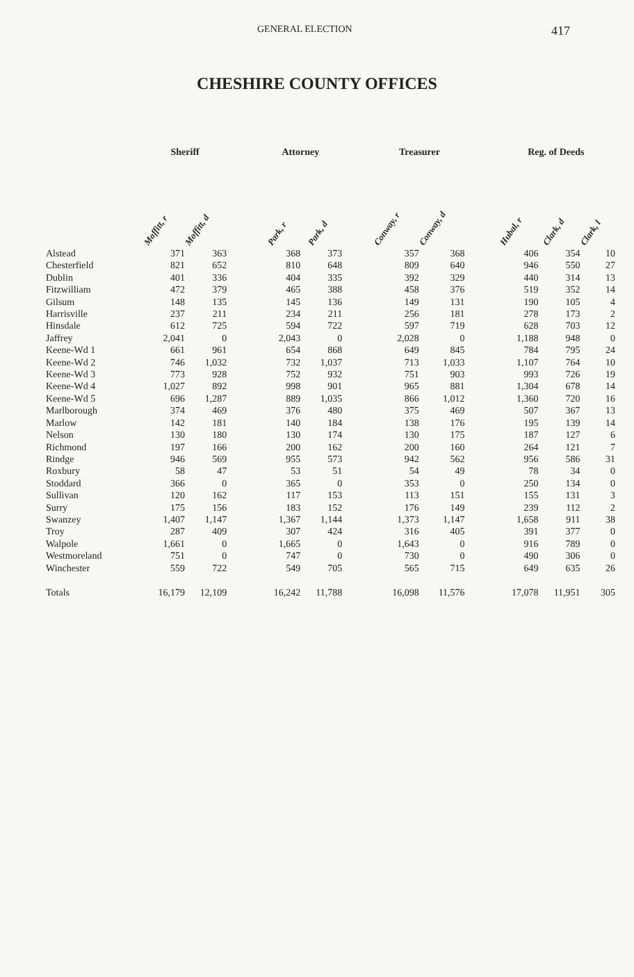GENERAL ELECTION 417
CHESHIRE COUNTY OFFICES
| | Sheriff | | | Attorney | | | Treasurer | | | Reg. of Deeds | | |
| --- | --- | --- | --- | --- | --- | --- | --- | --- | --- | --- | --- | --- |
| | Moffitt, r | Moffitt, d | | Park, r | Park, d | | Conway, r | Conway, d | | Hubal, r | Clark, d | Clark, l |
| Alstead | 371 | 363 | | 368 | 373 | | 357 | 368 | | 406 | 354 | 10 |
| Chesterfield | 821 | 652 | | 810 | 648 | | 809 | 640 | | 946 | 550 | 27 |
| Dublin | 401 | 336 | | 404 | 335 | | 392 | 329 | | 440 | 314 | 13 |
| Fitzwilliam | 472 | 379 | | 465 | 388 | | 458 | 376 | | 519 | 352 | 14 |
| Gilsum | 148 | 135 | | 145 | 136 | | 149 | 131 | | 190 | 105 | 4 |
| Harrisville | 237 | 211 | | 234 | 211 | | 256 | 181 | | 278 | 173 | 2 |
| Hinsdale | 612 | 725 | | 594 | 722 | | 597 | 719 | | 628 | 703 | 12 |
| Jaffrey | 2,041 | 0 | | 2,043 | 0 | | 2,028 | 0 | | 1,188 | 948 | 0 |
| Keene-Wd 1 | 661 | 961 | | 654 | 868 | | 649 | 845 | | 784 | 795 | 24 |
| Keene-Wd 2 | 746 | 1,032 | | 732 | 1,037 | | 713 | 1,033 | | 1,107 | 764 | 10 |
| Keene-Wd 3 | 773 | 928 | | 752 | 932 | | 751 | 903 | | 993 | 726 | 19 |
| Keene-Wd 4 | 1,027 | 892 | | 998 | 901 | | 965 | 881 | | 1,304 | 678 | 14 |
| Keene-Wd 5 | 696 | 1,287 | | 889 | 1,035 | | 866 | 1,012 | | 1,360 | 720 | 16 |
| Marlborough | 374 | 469 | | 376 | 480 | | 375 | 469 | | 507 | 367 | 13 |
| Marlow | 142 | 181 | | 140 | 184 | | 138 | 176 | | 195 | 139 | 14 |
| Nelson | 130 | 180 | | 130 | 174 | | 130 | 175 | | 187 | 127 | 6 |
| Richmond | 197 | 166 | | 200 | 162 | | 200 | 160 | | 264 | 121 | 7 |
| Rindge | 946 | 569 | | 955 | 573 | | 942 | 562 | | 956 | 586 | 31 |
| Roxbury | 58 | 47 | | 53 | 51 | | 54 | 49 | | 78 | 34 | 0 |
| Stoddard | 366 | 0 | | 365 | 0 | | 353 | 0 | | 250 | 134 | 0 |
| Sullivan | 120 | 162 | | 117 | 153 | | 113 | 151 | | 155 | 131 | 3 |
| Surry | 175 | 156 | | 183 | 152 | | 176 | 149 | | 239 | 112 | 2 |
| Swanzey | 1,407 | 1,147 | | 1,367 | 1,144 | | 1,373 | 1,147 | | 1,658 | 911 | 38 |
| Troy | 287 | 409 | | 307 | 424 | | 316 | 405 | | 391 | 377 | 0 |
| Walpole | 1,661 | 0 | | 1,665 | 0 | | 1,643 | 0 | | 916 | 789 | 0 |
| Westmoreland | 751 | 0 | | 747 | 0 | | 730 | 0 | | 490 | 306 | 0 |
| Winchester | 559 | 722 | | 549 | 705 | | 565 | 715 | | 649 | 635 | 26 |
| Totals | 16,179 | 12,109 | | 16,242 | 11,788 | | 16,098 | 11,576 | | 17,078 | 11,951 | 305 |